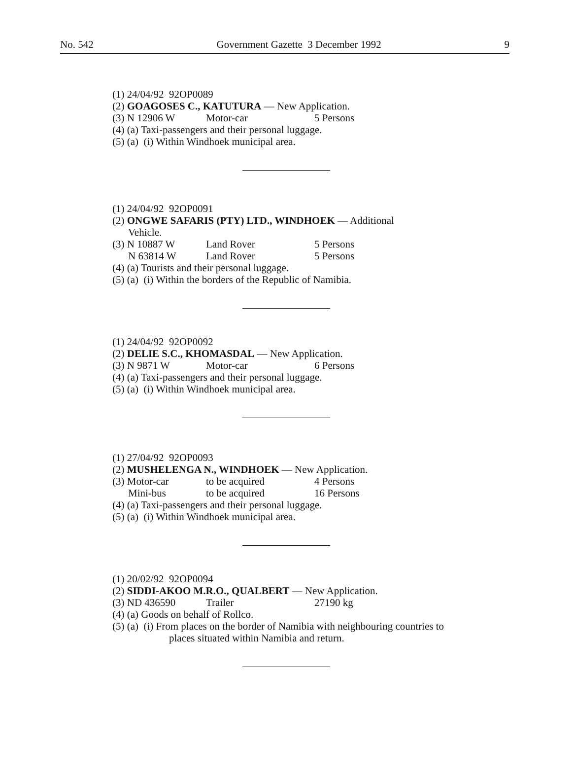No. 542 Government Gazette 3 December 1992 9
(1) 24/04/92 92OP0089
(2) GOAGOSES C., KATUTURA — New Application.
(3) N 12906 W Motor-car 5 Persons
(4) (a) Taxi-passengers and their personal luggage.
(5) (a) (i) Within Windhoek municipal area.
(1) 24/04/92 92OP0091
(2) ONGWE SAFARIS (PTY) LTD., WINDHOEK — Additional
Vehicle.
(3) N 10887 W Land Rover 5 Persons
N 63814 W Land Rover 5 Persons
(4) (a) Tourists and their personal luggage.
(5) (a) (i) Within the borders of the Republic of Namibia.
(1) 24/04/92 92OP0092
(2) DELIE S.C., KHOMASDAL — New Application.
(3) N 9871 W Motor-car 6 Persons
(4) (a) Taxi-passengers and their personal luggage.
(5) (a) (i) Within Windhoek municipal area.
(1) 27/04/92 92OP0093
(2) MUSHELENGA N., WINDHOEK — New Application.
(3) Motor-car to be acquired 4 Persons
Mini-bus to be acquired 16 Persons
(4) (a) Taxi-passengers and their personal luggage.
(5) (a) (i) Within Windhoek municipal area.
(1) 20/02/92 92OP0094
(2) SIDDI-AKOO M.R.O., QUALBERT — New Application.
(3) ND 436590 Trailer 27190 kg
(4) (a) Goods on behalf of Rollco.
(5) (a) (i) From places on the border of Namibia with neighbouring countries to
places situated within Namibia and return.